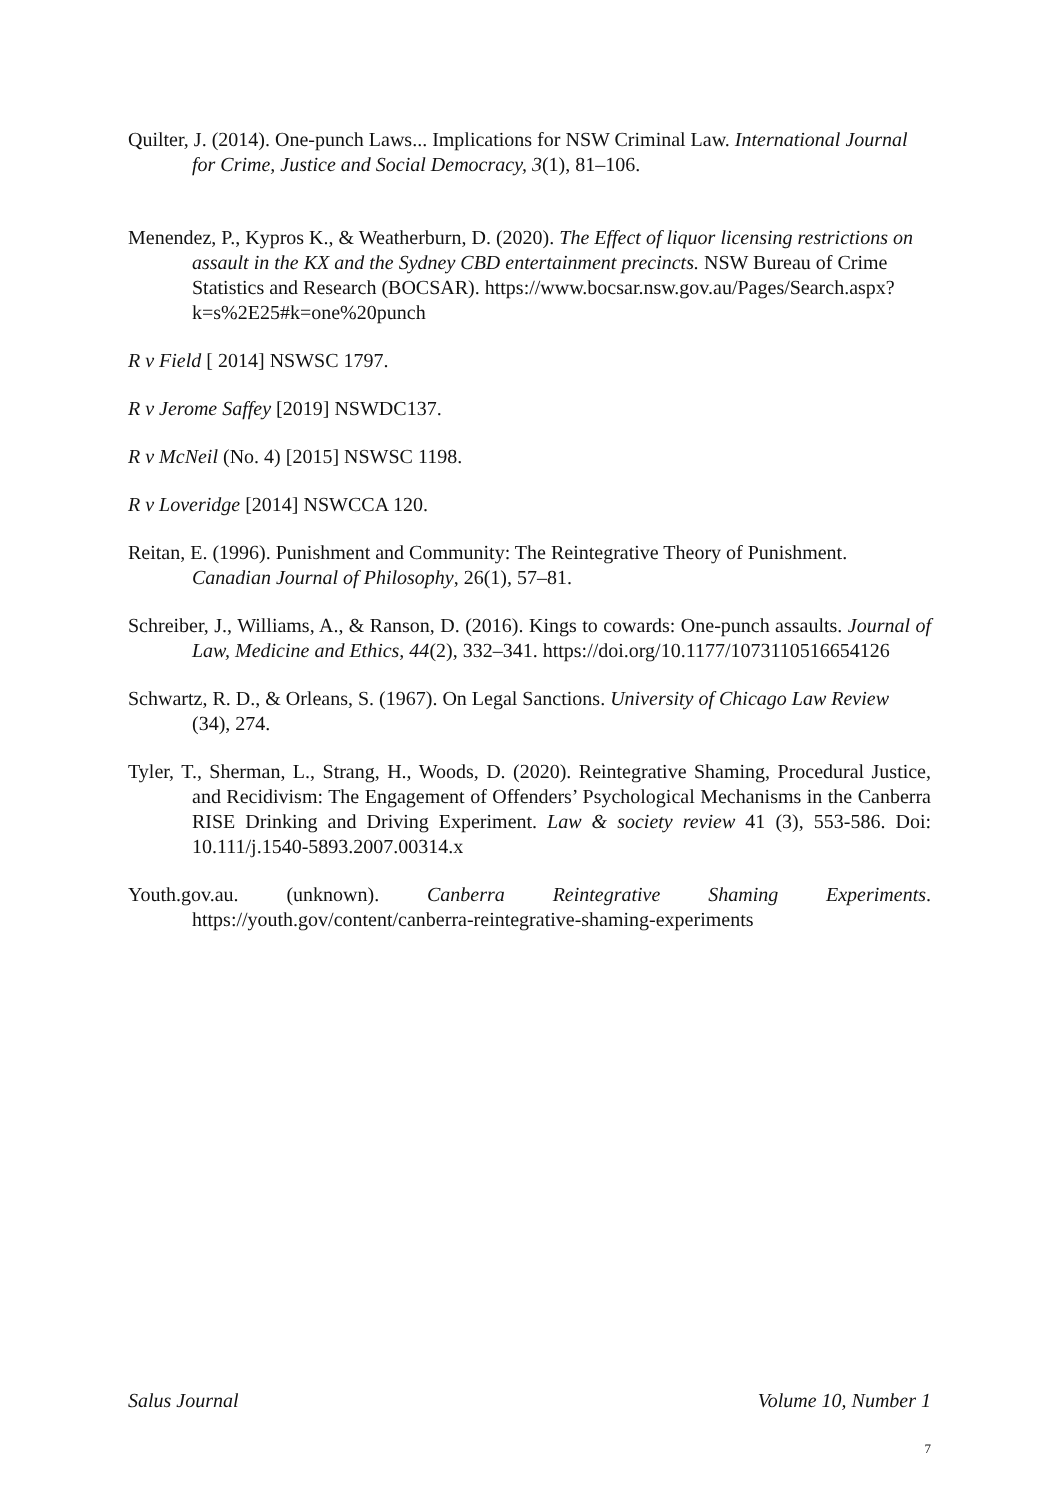Quilter, J. (2014). One-punch Laws... Implications for NSW Criminal Law. International Journal for Crime, Justice and Social Democracy, 3(1), 81–106.
Menendez, P., Kypros K., & Weatherburn, D. (2020). The Effect of liquor licensing restrictions on assault in the KX and the Sydney CBD entertainment precincts. NSW Bureau of Crime Statistics and Research (BOCSAR). https://www.bocsar.nsw.gov.au/Pages/Search.aspx?k=s%2E25#k=one%20punch
R v Field [ 2014] NSWSC 1797.
R v Jerome Saffey [2019] NSWDC137.
R v McNeil (No. 4) [2015] NSWSC 1198.
R v Loveridge [2014] NSWCCA 120.
Reitan, E. (1996). Punishment and Community: The Reintegrative Theory of Punishment. Canadian Journal of Philosophy, 26(1), 57–81.
Schreiber, J., Williams, A., & Ranson, D. (2016). Kings to cowards: One-punch assaults. Journal of Law, Medicine and Ethics, 44(2), 332–341. https://doi.org/10.1177/1073110516654126
Schwartz, R. D., & Orleans, S. (1967). On Legal Sanctions. University of Chicago Law Review (34), 274.
Tyler, T., Sherman, L., Strang, H., Woods, D. (2020). Reintegrative Shaming, Procedural Justice, and Recidivism: The Engagement of Offenders’ Psychological Mechanisms in the Canberra RISE Drinking and Driving Experiment. Law & society review 41 (3), 553-586. Doi: 10.111/j.1540-5893.2007.00314.x
Youth.gov.au. (unknown). Canberra Reintegrative Shaming Experiments. https://youth.gov/content/canberra-reintegrative-shaming-experiments
Salus Journal Volume 10, Number 1
7